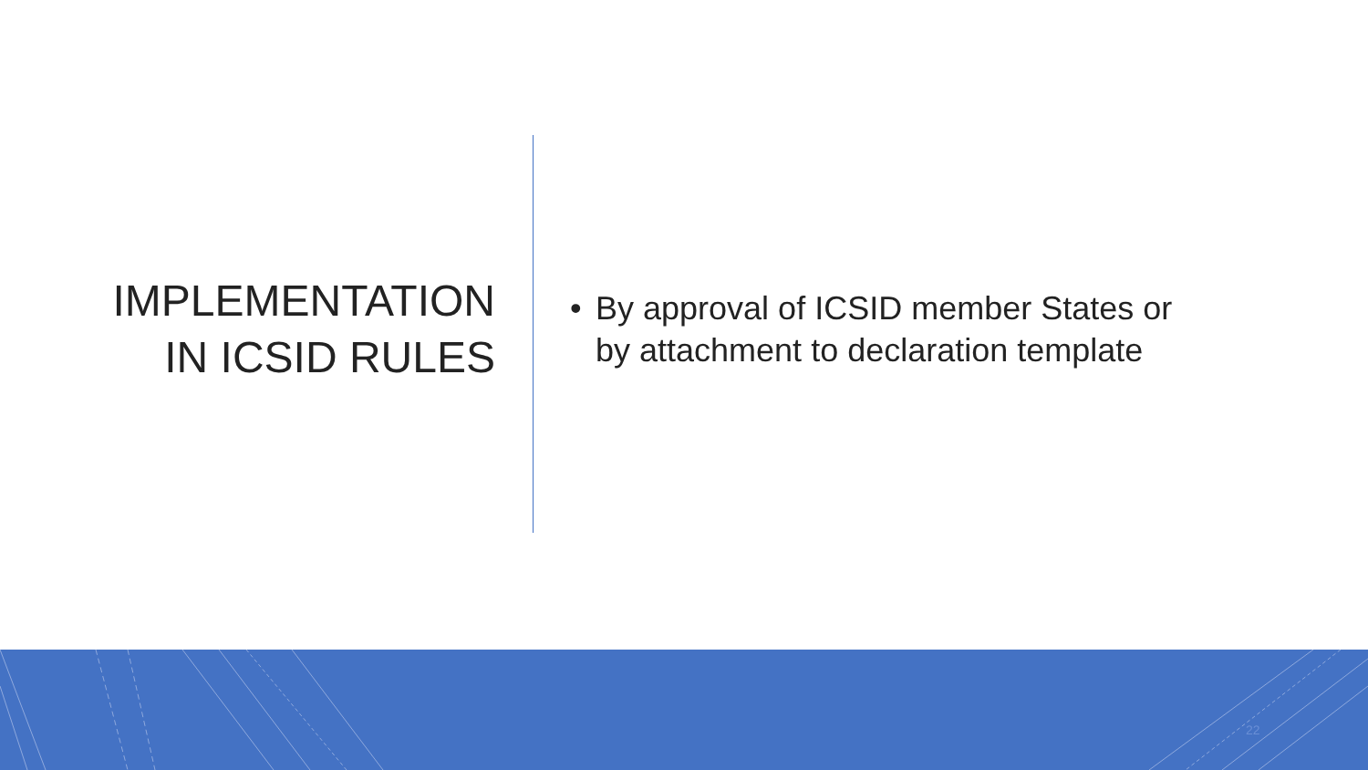IMPLEMENTATION
IN ICSID RULES
• By approval of ICSID member States or
by attachment to declaration template
22